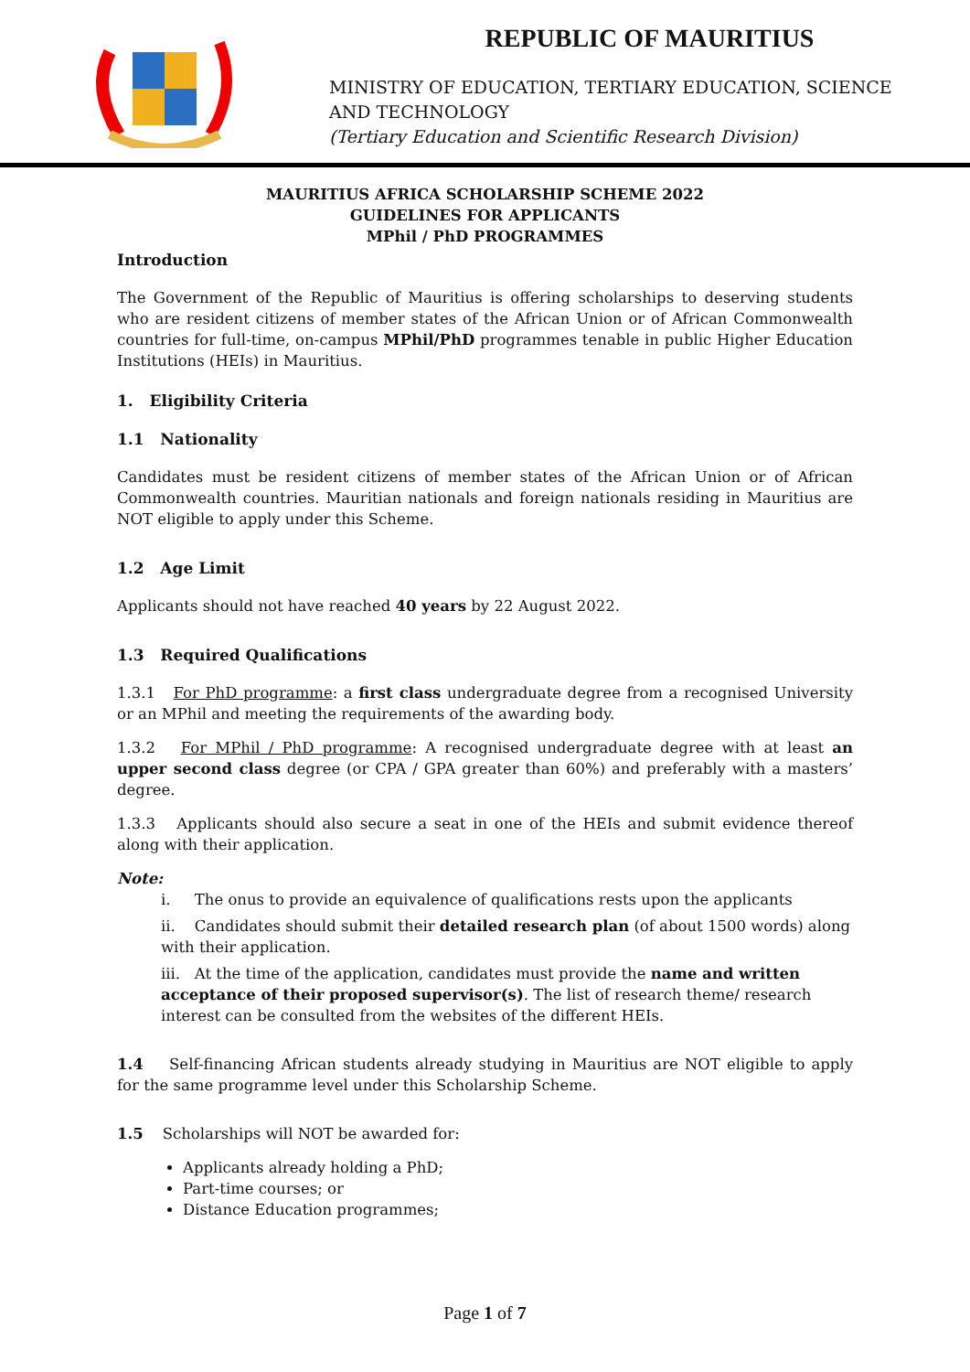REPUBLIC OF MAURITIUS
MINISTRY OF EDUCATION, TERTIARY EDUCATION, SCIENCE
AND TECHNOLOGY
(Tertiary Education and Scientific Research Division)
MAURITIUS AFRICA SCHOLARSHIP SCHEME 2022
GUIDELINES FOR APPLICANTS
MPhil / PhD PROGRAMMES
Introduction
The Government of the Republic of Mauritius is offering scholarships to deserving students who are resident citizens of member states of the African Union or of African Commonwealth countries for full-time, on-campus MPhil/PhD programmes tenable in public Higher Education Institutions (HEIs) in Mauritius.
1. Eligibility Criteria
1.1 Nationality
Candidates must be resident citizens of member states of the African Union or of African Commonwealth countries. Mauritian nationals and foreign nationals residing in Mauritius are NOT eligible to apply under this Scheme.
1.2 Age Limit
Applicants should not have reached 40 years by 22 August 2022.
1.3 Required Qualifications
1.3.1 For PhD programme: a first class undergraduate degree from a recognised University or an MPhil and meeting the requirements of the awarding body.
1.3.2 For MPhil / PhD programme: A recognised undergraduate degree with at least an upper second class degree (or CPA / GPA greater than 60%) and preferably with a masters’ degree.
1.3.3 Applicants should also secure a seat in one of the HEIs and submit evidence thereof along with their application.
Note:
i. The onus to provide an equivalence of qualifications rests upon the applicants
ii. Candidates should submit their detailed research plan (of about 1500 words) along with their application.
iii. At the time of the application, candidates must provide the name and written acceptance of their proposed supervisor(s). The list of research theme/ research interest can be consulted from the websites of the different HEIs.
1.4 Self-financing African students already studying in Mauritius are NOT eligible to apply for the same programme level under this Scholarship Scheme.
1.5 Scholarships will NOT be awarded for:
Applicants already holding a PhD;
Part-time courses; or
Distance Education programmes;
Page 1 of 7